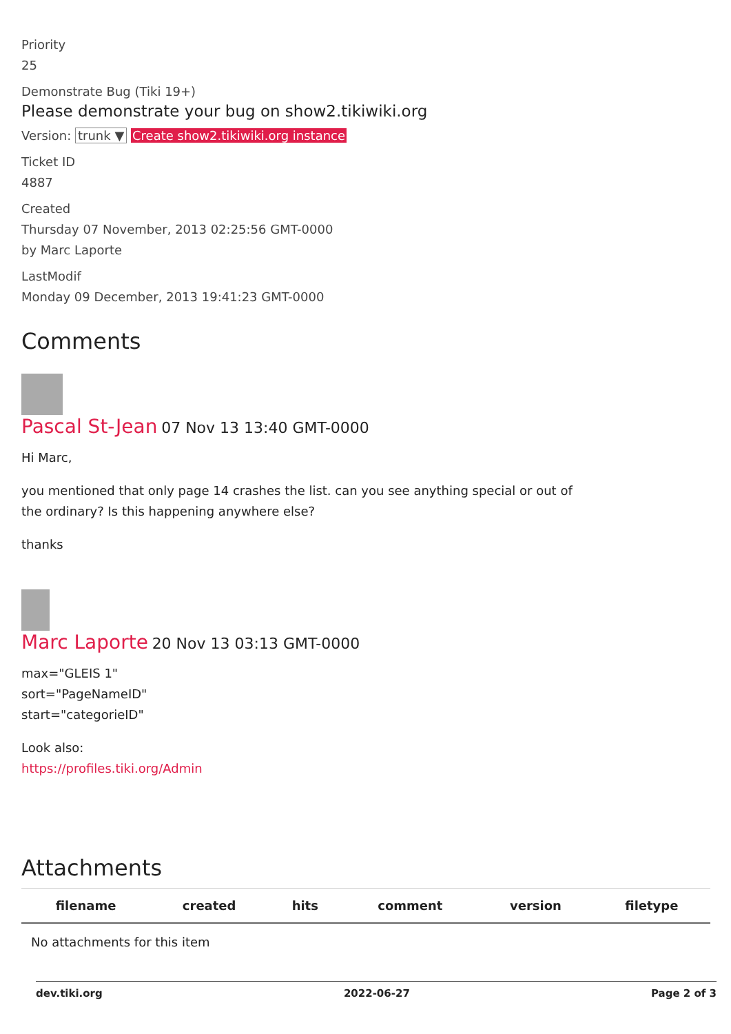Priority
25
Demonstrate Bug (Tiki 19+)
Please demonstrate your bug on show2.tikiwiki.org
Version: trunk ▼ Create show2.tikiwiki.org instance
Ticket ID
4887
Created
Thursday 07 November, 2013 02:25:56 GMT-0000
by Marc Laporte
LastModif
Monday 09 December, 2013 19:41:23 GMT-0000
Comments
Pascal St-Jean 07 Nov 13 13:40 GMT-0000
Hi Marc,
you mentioned that only page 14 crashes the list. can you see anything special or out of
the ordinary? Is this happening anywhere else?
thanks
Marc Laporte 20 Nov 13 03:13 GMT-0000
max="GLEIS 1"
sort="PageNameID"
start="categorieID"
Look also:
https://profiles.tiki.org/Admin
Attachments
| filename | created | hits | comment | version | filetype |
| --- | --- | --- | --- | --- | --- |
| No attachments for this item | | | | | |
dev.tiki.org 2022-06-27 Page 2 of 3